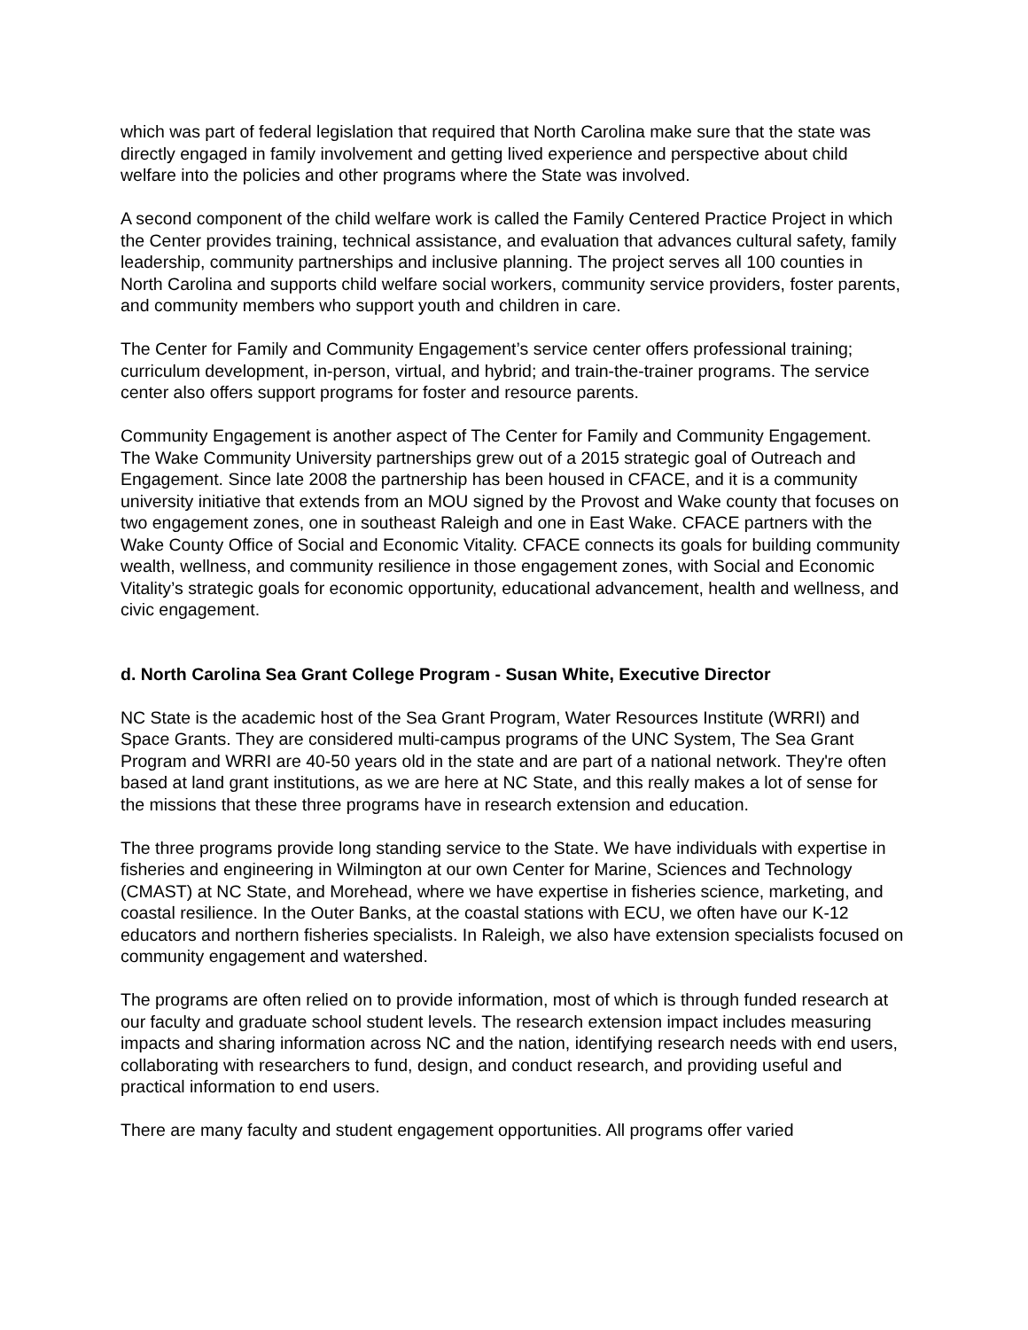which was part of federal legislation that required that North Carolina make sure that the state was directly engaged in family involvement and getting lived experience and perspective about child welfare into the policies and other programs where the State was involved.
A second component of the child welfare work is called the Family Centered Practice Project in which the Center provides training, technical assistance, and evaluation that advances cultural safety, family leadership, community partnerships and inclusive planning. The project serves all 100 counties in North Carolina and supports child welfare social workers, community service providers, foster parents, and community members who support youth and children in care.
The Center for Family and Community Engagement’s service center offers professional training; curriculum development, in-person, virtual, and hybrid; and train-the-trainer programs. The service center also offers support programs for foster and resource parents.
Community Engagement is another aspect of The Center for Family and Community Engagement. The Wake Community University partnerships grew out of a 2015 strategic goal of Outreach and Engagement. Since late 2008 the partnership has been housed in CFACE, and it is a community university initiative that extends from an MOU signed by the Provost and Wake county that focuses on two engagement zones, one in southeast Raleigh and one in East Wake. CFACE partners with the Wake County Office of Social and Economic Vitality. CFACE connects its goals for building community wealth, wellness, and community resilience in those engagement zones, with Social and Economic Vitality’s strategic goals for economic opportunity, educational advancement, health and wellness, and civic engagement.
d. North Carolina Sea Grant College Program - Susan White, Executive Director
NC State is the academic host of the Sea Grant Program, Water Resources Institute (WRRI) and Space Grants. They are considered multi-campus programs of the UNC System, The Sea Grant Program and WRRI are 40-50 years old in the state and are part of a national network. They're often based at land grant institutions, as we are here at NC State, and this really makes a lot of sense for the missions that these three programs have in research extension and education.
The three programs provide long standing service to the State. We have individuals with expertise in fisheries and engineering in Wilmington at our own Center for Marine, Sciences and Technology (CMAST) at NC State, and Morehead, where we have expertise in fisheries science, marketing, and coastal resilience. In the Outer Banks, at the coastal stations with ECU, we often have our K-12 educators and northern fisheries specialists. In Raleigh, we also have extension specialists focused on community engagement and watershed.
The programs are often relied on to provide information, most of which is through funded research at our faculty and graduate school student levels. The research extension impact includes measuring impacts and sharing information across NC and the nation, identifying research needs with end users, collaborating with researchers to fund, design, and conduct research, and providing useful and practical information to end users.
There are many faculty and student engagement opportunities. All programs offer varied